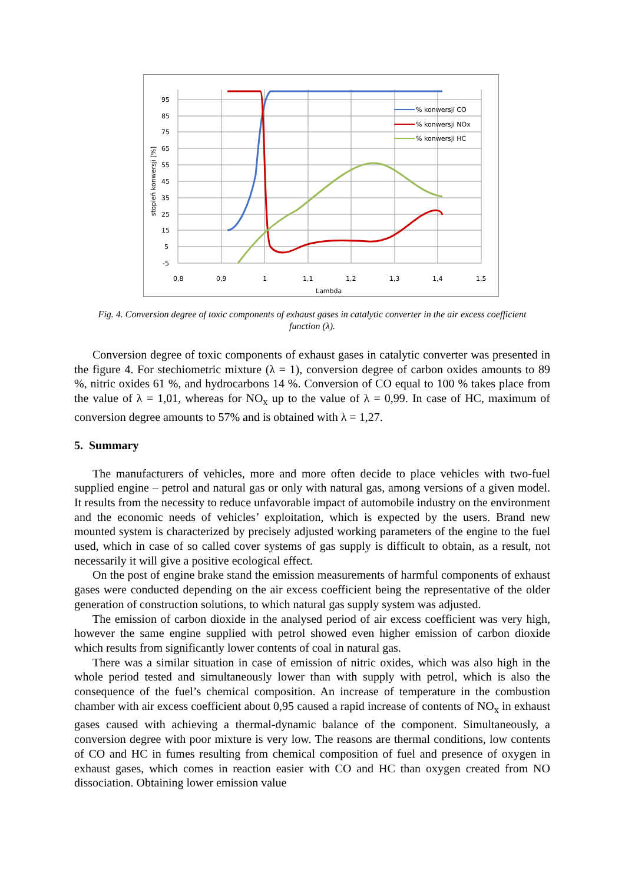95
85
75
65
55
45
35
25
15
5
-5
0,8
0,9
1
1,1
1,2
1,3
1,4
1,5
Lambda
stopień konwersji [%]
% konwersji CO
% konwersji NOx
% konwersji HC
Fig. 4. Conversion degree of toxic components of exhaust gases in catalytic converter in the air excess coefficient function (λ).
Conversion degree of toxic components of exhaust gases in catalytic converter was presented in the figure 4. For stechiometric mixture (λ = 1), conversion degree of carbon oxides amounts to 89 %, nitric oxides 61 %, and hydrocarbons 14 %. Conversion of CO equal to 100 % takes place from the value of λ = 1,01, whereas for NO<sub>x</sub> up to the value of λ = 0,99. In case of HC, maximum of conversion degree amounts to 57% and is obtained with λ = 1,27.
5. Summary
The manufacturers of vehicles, more and more often decide to place vehicles with two-fuel supplied engine – petrol and natural gas or only with natural gas, among versions of a given model. It results from the necessity to reduce unfavorable impact of automobile industry on the environment and the economic needs of vehicles’ exploitation, which is expected by the users. Brand new mounted system is characterized by precisely adjusted working parameters of the engine to the fuel used, which in case of so called cover systems of gas supply is difficult to obtain, as a result, not necessarily it will give a positive ecological effect.
On the post of engine brake stand the emission measurements of harmful components of exhaust gases were conducted depending on the air excess coefficient being the representative of the older generation of construction solutions, to which natural gas supply system was adjusted.
The emission of carbon dioxide in the analysed period of air excess coefficient was very high, however the same engine supplied with petrol showed even higher emission of carbon dioxide which results from significantly lower contents of coal in natural gas.
There was a similar situation in case of emission of nitric oxides, which was also high in the whole period tested and simultaneously lower than with supply with petrol, which is also the consequence of the fuel’s chemical composition. An increase of temperature in the combustion chamber with air excess coefficient about 0,95 caused a rapid increase of contents of NO<sub>x</sub> in exhaust gases caused with achieving a thermal-dynamic balance of the component. Simultaneously, a conversion degree with poor mixture is very low. The reasons are thermal conditions, low contents of CO and HC in fumes resulting from chemical composition of fuel and presence of oxygen in exhaust gases, which comes in reaction easier with CO and HC than oxygen created from NO dissociation. Obtaining lower emission value